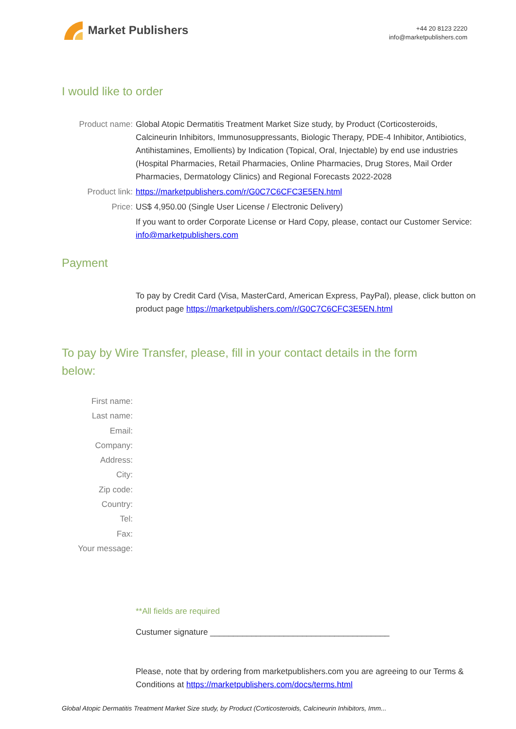Market Publishers
+44 20 8123 2220
info@marketpublishers.com
I would like to order
Product name: Global Atopic Dermatitis Treatment Market Size study, by Product (Corticosteroids, Calcineurin Inhibitors, Immunosuppressants, Biologic Therapy, PDE-4 Inhibitor, Antibiotics, Antihistamines, Emollients) by Indication (Topical, Oral, Injectable) by end use industries (Hospital Pharmacies, Retail Pharmacies, Online Pharmacies, Drug Stores, Mail Order Pharmacies, Dermatology Clinics) and Regional Forecasts 2022-2028
Product link: https://marketpublishers.com/r/G0C7C6CFC3E5EN.html
Price: US$ 4,950.00 (Single User License / Electronic Delivery)
If you want to order Corporate License or Hard Copy, please, contact our Customer Service:
info@marketpublishers.com
Payment
To pay by Credit Card (Visa, MasterCard, American Express, PayPal), please, click button on product page https://marketpublishers.com/r/G0C7C6CFC3E5EN.html
To pay by Wire Transfer, please, fill in your contact details in the form below:
First name:
Last name:
Email:
Company:
Address:
City:
Zip code:
Country:
Tel:
Fax:
Your message:
**All fields are required
Custumer signature _______________________________________
Please, note that by ordering from marketpublishers.com you are agreeing to our Terms & Conditions at https://marketpublishers.com/docs/terms.html
Global Atopic Dermatitis Treatment Market Size study, by Product (Corticosteroids, Calcineurin Inhibitors, Imm...